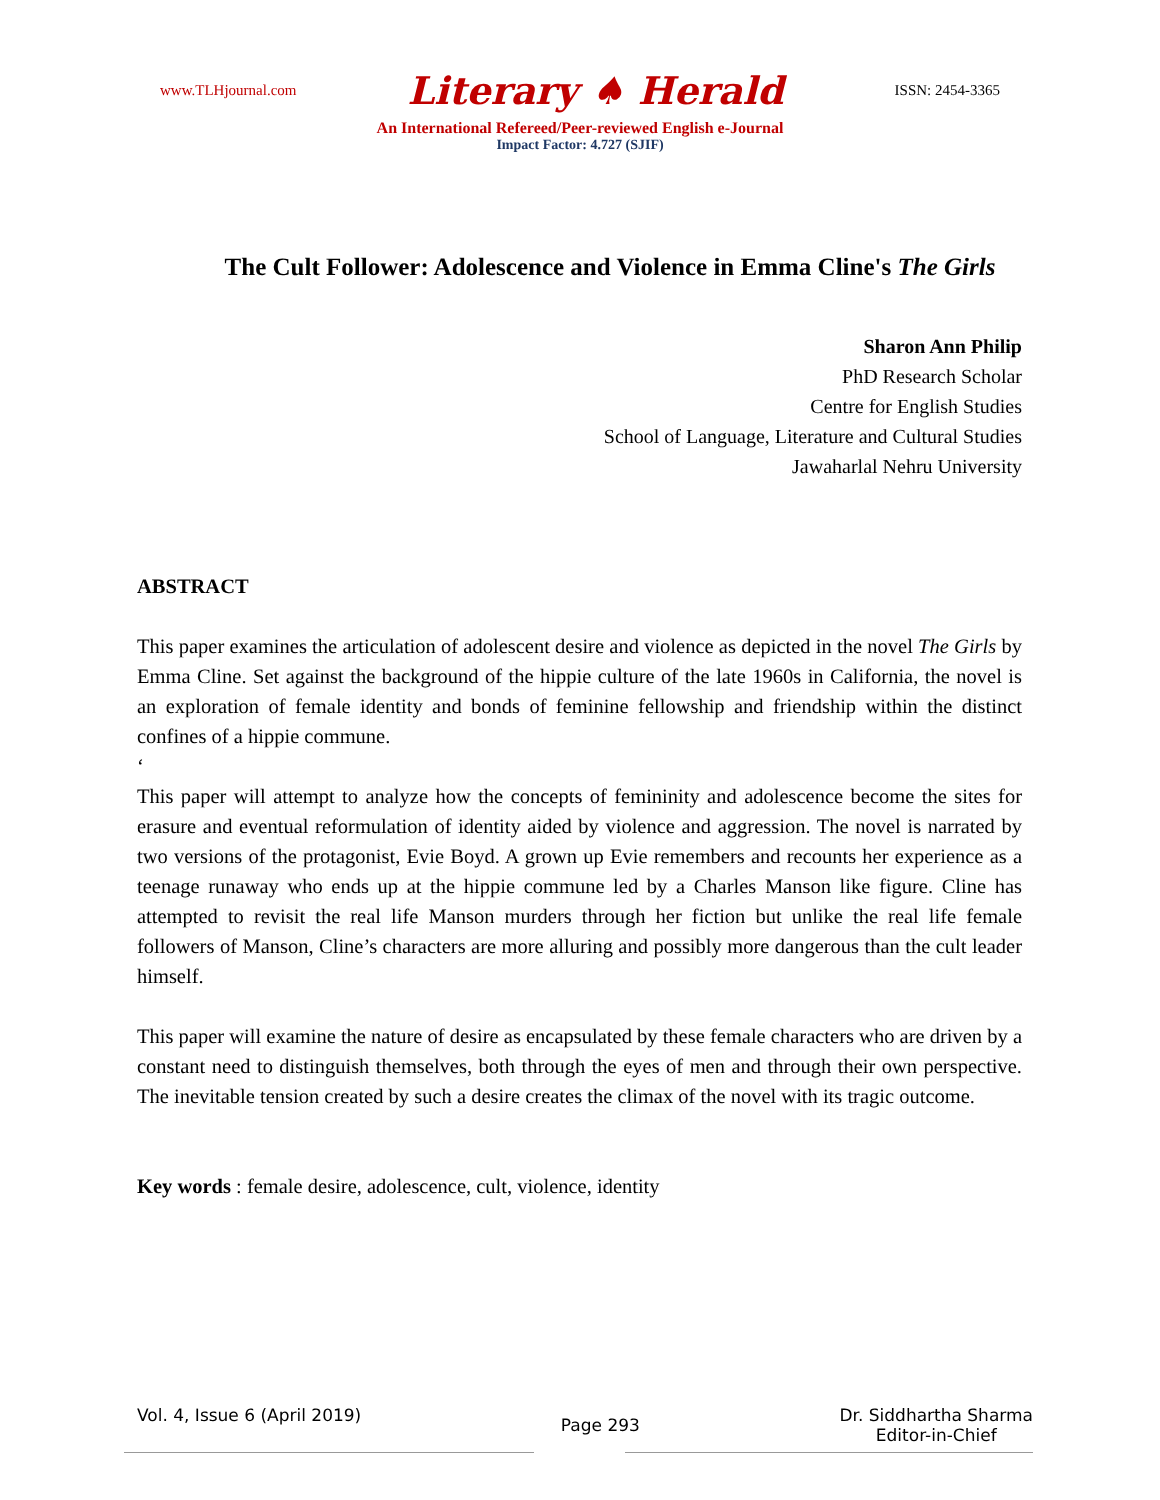www.TLHjournal.com Literary ♠ Herald ISSN: 2454-3365
An International Refereed/Peer-reviewed English e-Journal
Impact Factor: 4.727 (SJIF)
The Cult Follower: Adolescence and Violence in Emma Cline's The Girls
Sharon Ann Philip
PhD Research Scholar
Centre for English Studies
School of Language, Literature and Cultural Studies
Jawaharlal Nehru University
ABSTRACT
This paper examines the articulation of adolescent desire and violence as depicted in the novel The Girls by Emma Cline. Set against the background of the hippie culture of the late 1960s in California, the novel is an exploration of female identity and bonds of feminine fellowship and friendship within the distinct confines of a hippie commune.
‘
This paper will attempt to analyze how the concepts of femininity and adolescence become the sites for erasure and eventual reformulation of identity aided by violence and aggression. The novel is narrated by two versions of the protagonist, Evie Boyd. A grown up Evie remembers and recounts her experience as a teenage runaway who ends up at the hippie commune led by a Charles Manson like figure. Cline has attempted to revisit the real life Manson murders through her fiction but unlike the real life female followers of Manson, Cline’s characters are more alluring and possibly more dangerous than the cult leader himself.
This paper will examine the nature of desire as encapsulated by these female characters who are driven by a constant need to distinguish themselves, both through the eyes of men and through their own perspective. The inevitable tension created by such a desire creates the climax of the novel with its tragic outcome.
Key words : female desire, adolescence, cult, violence, identity
Vol. 4, Issue 6 (April 2019) Page 293 Dr. Siddhartha Sharma
Editor-in-Chief